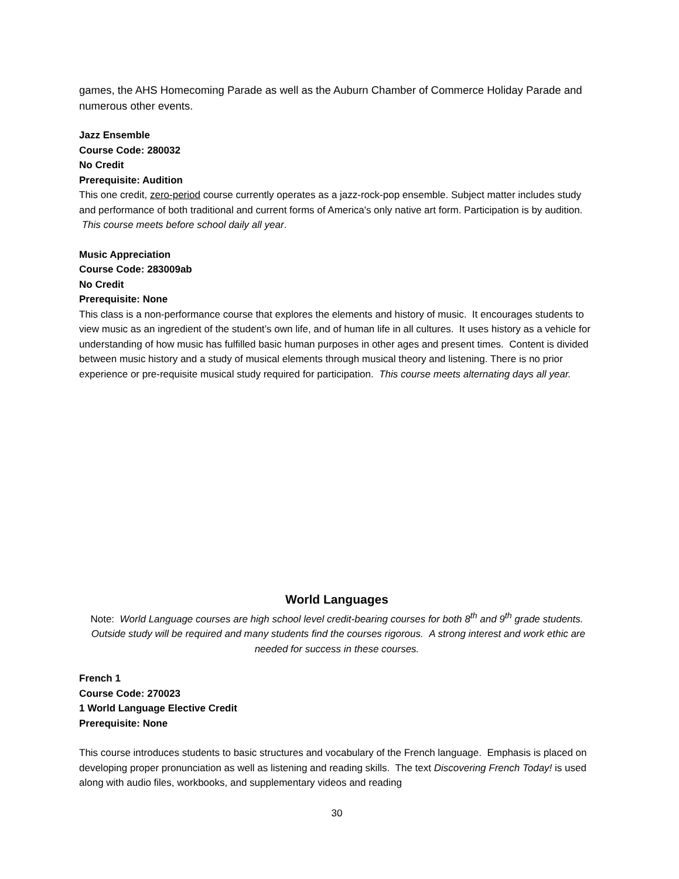games, the AHS Homecoming Parade as well as the Auburn Chamber of Commerce Holiday Parade and numerous other events.
Jazz Ensemble
Course Code: 280032
No Credit
Prerequisite: Audition
This one credit, zero-period course currently operates as a jazz-rock-pop ensemble. Subject matter includes study and performance of both traditional and current forms of America's only native art form. Participation is by audition. This course meets before school daily all year.
Music Appreciation
Course Code: 283009ab
No Credit
Prerequisite: None
This class is a non-performance course that explores the elements and history of music. It encourages students to view music as an ingredient of the student’s own life, and of human life in all cultures. It uses history as a vehicle for understanding of how music has fulfilled basic human purposes in other ages and present times. Content is divided between music history and a study of musical elements through musical theory and listening. There is no prior experience or pre-requisite musical study required for participation. This course meets alternating days all year.
World Languages
Note: World Language courses are high school level credit-bearing courses for both 8<sup>th</sup> and 9<sup>th</sup> grade students. Outside study will be required and many students find the courses rigorous. A strong interest and work ethic are needed for success in these courses.
French 1
Course Code: 270023
1 World Language Elective Credit
Prerequisite: None
This course introduces students to basic structures and vocabulary of the French language. Emphasis is placed on developing proper pronunciation as well as listening and reading skills. The text Discovering French Today! is used along with audio files, workbooks, and supplementary videos and reading
30